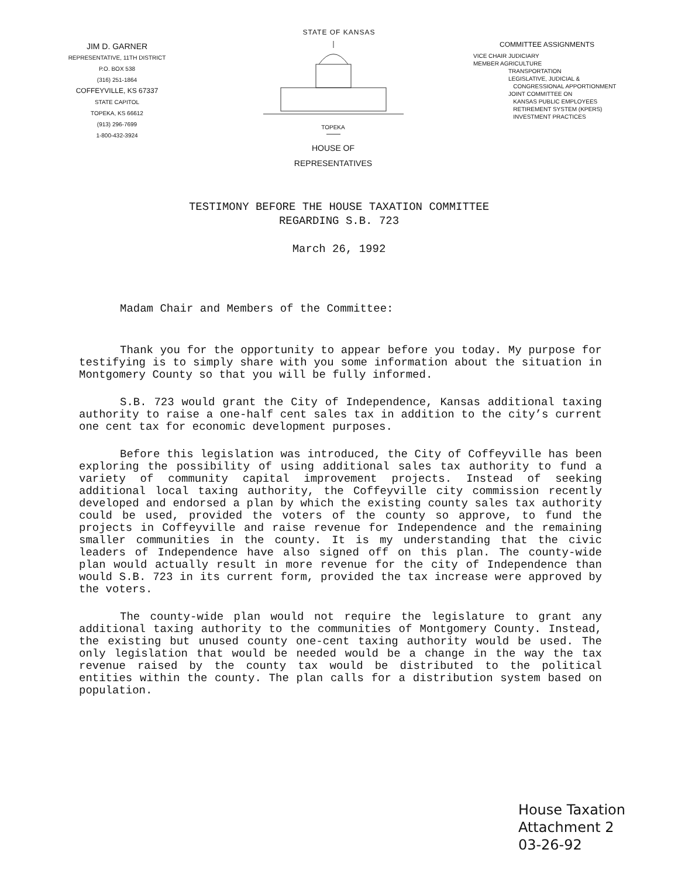STATE OF KANSAS
JIM D. GARNER
REPRESENTATIVE, 11TH DISTRICT
P.O. BOX 538
(316) 251-1864
COFFEYVILLE, KS 67337
STATE CAPITOL
TOPEKA, KS 66612
(913) 296-7699
1-800-432-3924
TOPEKA
HOUSE OF
REPRESENTATIVES
COMMITTEE ASSIGNMENTS
VICE CHAIR JUDICIARY
MEMBER AGRICULTURE
TRANSPORTATION
LEGISLATIVE, JUDICIAL &
CONGRESSIONAL APPORTIONMENT
JOINT COMMITTEE ON
KANSAS PUBLIC EMPLOYEES
RETIREMENT SYSTEM (KPERS)
INVESTMENT PRACTICES
TESTIMONY BEFORE THE HOUSE TAXATION COMMITTEE
REGARDING S.B. 723
March 26, 1992
Madam Chair and Members of the Committee:
Thank you for the opportunity to appear before you today. My purpose for testifying is to simply share with you some information about the situation in Montgomery County so that you will be fully informed.
S.B. 723 would grant the City of Independence, Kansas additional taxing authority to raise a one-half cent sales tax in addition to the city’s current one cent tax for economic development purposes.
Before this legislation was introduced, the City of Coffeyville has been exploring the possibility of using additional sales tax authority to fund a variety of community capital improvement projects. Instead of seeking additional local taxing authority, the Coffeyville city commission recently developed and endorsed a plan by which the existing county sales tax authority could be used, provided the voters of the county so approve, to fund the projects in Coffeyville and raise revenue for Independence and the remaining smaller communities in the county. It is my understanding that the civic leaders of Independence have also signed off on this plan. The county-wide plan would actually result in more revenue for the city of Independence than would S.B. 723 in its current form, provided the tax increase were approved by the voters.
The county-wide plan would not require the legislature to grant any additional taxing authority to the communities of Montgomery County. Instead, the existing but unused county one-cent taxing authority would be used. The only legislation that would be needed would be a change in the way the tax revenue raised by the county tax would be distributed to the political entities within the county. The plan calls for a distribution system based on population.
House Taxation
Attachment 2
03-26-92